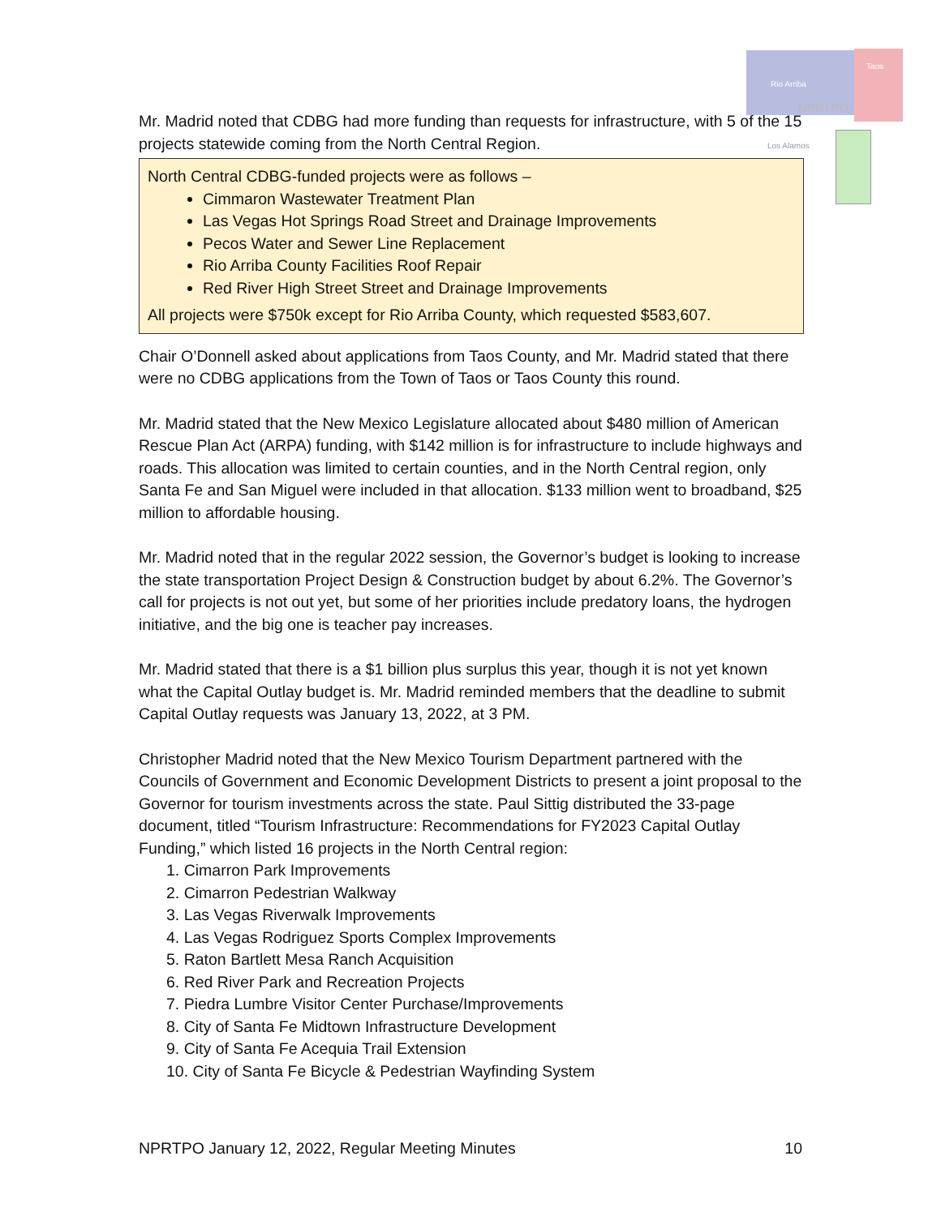Rio Arriba
Taos
NPRTPO
Los Alamos
Mr. Madrid noted that CDBG had more funding than requests for infrastructure, with 5 of the 15 projects statewide coming from the North Central Region.
North Central CDBG-funded projects were as follows –
Cimmaron Wastewater Treatment Plan
Las Vegas Hot Springs Road Street and Drainage Improvements
Pecos Water and Sewer Line Replacement
Rio Arriba County Facilities Roof Repair
Red River High Street Street and Drainage Improvements
All projects were $750k except for Rio Arriba County, which requested $583,607.
Chair O’Donnell asked about applications from Taos County, and Mr. Madrid stated that there were no CDBG applications from the Town of Taos or Taos County this round.
Mr. Madrid stated that the New Mexico Legislature allocated about $480 million of American Rescue Plan Act (ARPA) funding, with $142 million is for infrastructure to include highways and roads. This allocation was limited to certain counties, and in the North Central region, only Santa Fe and San Miguel were included in that allocation. $133 million went to broadband, $25 million to affordable housing.
Mr. Madrid noted that in the regular 2022 session, the Governor’s budget is looking to increase the state transportation Project Design & Construction budget by about 6.2%. The Governor’s call for projects is not out yet, but some of her priorities include predatory loans, the hydrogen initiative, and the big one is teacher pay increases.
Mr. Madrid stated that there is a $1 billion plus surplus this year, though it is not yet known what the Capital Outlay budget is. Mr. Madrid reminded members that the deadline to submit Capital Outlay requests was January 13, 2022, at 3 PM.
Christopher Madrid noted that the New Mexico Tourism Department partnered with the Councils of Government and Economic Development Districts to present a joint proposal to the Governor for tourism investments across the state. Paul Sittig distributed the 33-page document, titled “Tourism Infrastructure: Recommendations for FY2023 Capital Outlay Funding,” which listed 16 projects in the North Central region:
1. Cimarron Park Improvements
2. Cimarron Pedestrian Walkway
3. Las Vegas Riverwalk Improvements
4. Las Vegas Rodriguez Sports Complex Improvements
5. Raton Bartlett Mesa Ranch Acquisition
6. Red River Park and Recreation Projects
7. Piedra Lumbre Visitor Center Purchase/Improvements
8. City of Santa Fe Midtown Infrastructure Development
9. City of Santa Fe Acequia Trail Extension
10. City of Santa Fe Bicycle & Pedestrian Wayfinding System
NPRTPO January 12, 2022, Regular Meeting Minutes 10